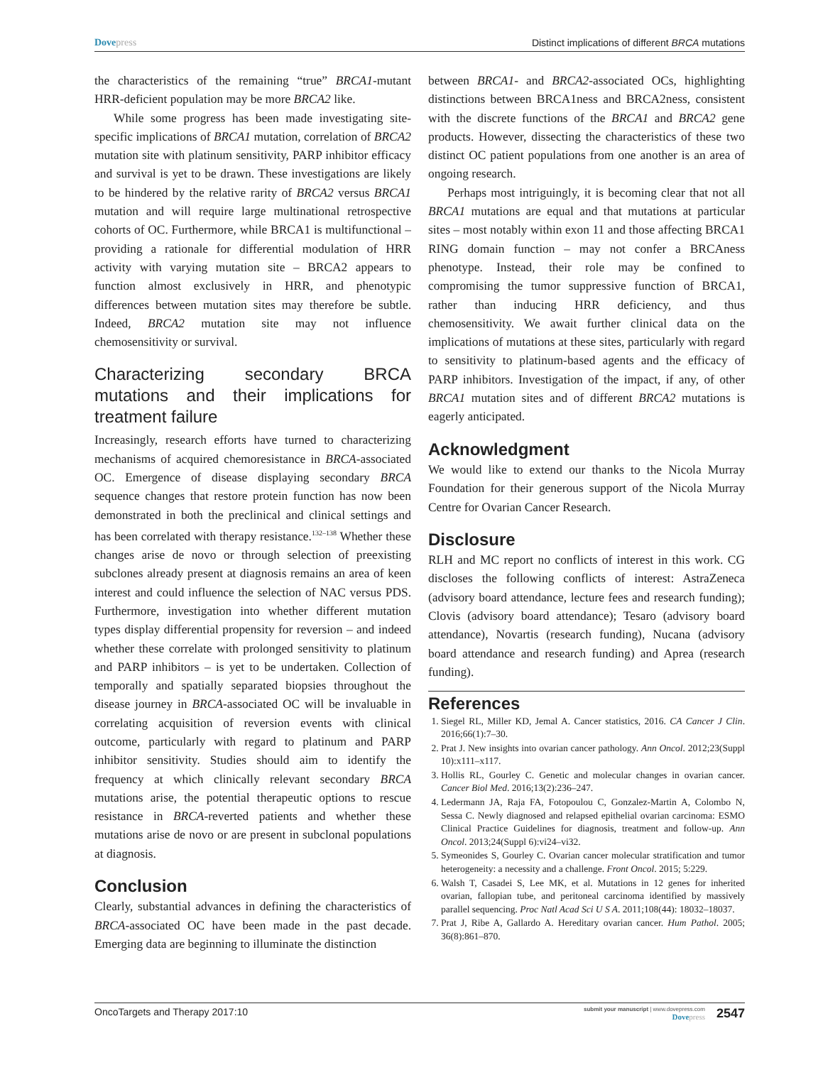Dovepress Distinct implications of different BRCA mutations
the characteristics of the remaining “true” BRCA1-mutant HRR-deficient population may be more BRCA2 like.
While some progress has been made investigating site-specific implications of BRCA1 mutation, correlation of BRCA2 mutation site with platinum sensitivity, PARP inhibitor efficacy and survival is yet to be drawn. These investigations are likely to be hindered by the relative rarity of BRCA2 versus BRCA1 mutation and will require large multinational retrospective cohorts of OC. Furthermore, while BRCA1 is multifunctional – providing a rationale for differential modulation of HRR activity with varying mutation site – BRCA2 appears to function almost exclusively in HRR, and phenotypic differences between mutation sites may therefore be subtle. Indeed, BRCA2 mutation site may not influence chemosensitivity or survival.
Characterizing secondary BRCA mutations and their implications for treatment failure
Increasingly, research efforts have turned to characterizing mechanisms of acquired chemoresistance in BRCA-associated OC. Emergence of disease displaying secondary BRCA sequence changes that restore protein function has now been demonstrated in both the preclinical and clinical settings and has been correlated with therapy resistance.<sup>132–138</sup> Whether these changes arise de novo or through selection of preexisting subclones already present at diagnosis remains an area of keen interest and could influence the selection of NAC versus PDS. Furthermore, investigation into whether different mutation types display differential propensity for reversion – and indeed whether these correlate with prolonged sensitivity to platinum and PARP inhibitors – is yet to be undertaken. Collection of temporally and spatially separated biopsies throughout the disease journey in BRCA-associated OC will be invaluable in correlating acquisition of reversion events with clinical outcome, particularly with regard to platinum and PARP inhibitor sensitivity. Studies should aim to identify the frequency at which clinically relevant secondary BRCA mutations arise, the potential therapeutic options to rescue resistance in BRCA-reverted patients and whether these mutations arise de novo or are present in subclonal populations at diagnosis.
Conclusion
Clearly, substantial advances in defining the characteristics of BRCA-associated OC have been made in the past decade. Emerging data are beginning to illuminate the distinction
between BRCA1- and BRCA2-associated OCs, highlighting distinctions between BRCA1ness and BRCA2ness, consistent with the discrete functions of the BRCA1 and BRCA2 gene products. However, dissecting the characteristics of these two distinct OC patient populations from one another is an area of ongoing research.
Perhaps most intriguingly, it is becoming clear that not all BRCA1 mutations are equal and that mutations at particular sites – most notably within exon 11 and those affecting BRCA1 RING domain function – may not confer a BRCAness phenotype. Instead, their role may be confined to compromising the tumor suppressive function of BRCA1, rather than inducing HRR deficiency, and thus chemosensitivity. We await further clinical data on the implications of mutations at these sites, particularly with regard to sensitivity to platinum-based agents and the efficacy of PARP inhibitors. Investigation of the impact, if any, of other BRCA1 mutation sites and of different BRCA2 mutations is eagerly anticipated.
Acknowledgment
We would like to extend our thanks to the Nicola Murray Foundation for their generous support of the Nicola Murray Centre for Ovarian Cancer Research.
Disclosure
RLH and MC report no conflicts of interest in this work. CG discloses the following conflicts of interest: AstraZeneca (advisory board attendance, lecture fees and research funding); Clovis (advisory board attendance); Tesaro (advisory board attendance), Novartis (research funding), Nucana (advisory board attendance and research funding) and Aprea (research funding).
References
1. Siegel RL, Miller KD, Jemal A. Cancer statistics, 2016. CA Cancer J Clin. 2016;66(1):7–30.
2. Prat J. New insights into ovarian cancer pathology. Ann Oncol. 2012;23(Suppl 10):x111–x117.
3. Hollis RL, Gourley C. Genetic and molecular changes in ovarian cancer. Cancer Biol Med. 2016;13(2):236–247.
4. Ledermann JA, Raja FA, Fotopoulou C, Gonzalez-Martin A, Colombo N, Sessa C. Newly diagnosed and relapsed epithelial ovarian carcinoma: ESMO Clinical Practice Guidelines for diagnosis, treatment and follow-up. Ann Oncol. 2013;24(Suppl 6):vi24–vi32.
5. Symeonides S, Gourley C. Ovarian cancer molecular stratification and tumor heterogeneity: a necessity and a challenge. Front Oncol. 2015; 5:229.
6. Walsh T, Casadei S, Lee MK, et al. Mutations in 12 genes for inherited ovarian, fallopian tube, and peritoneal carcinoma identified by massively parallel sequencing. Proc Natl Acad Sci U S A. 2011;108(44): 18032–18037.
7. Prat J, Ribe A, Gallardo A. Hereditary ovarian cancer. Hum Pathol. 2005; 36(8):861–870.
OncoTargets and Therapy 2017:10
submit your manuscript | www.dovepress.com
Dovepress
2547